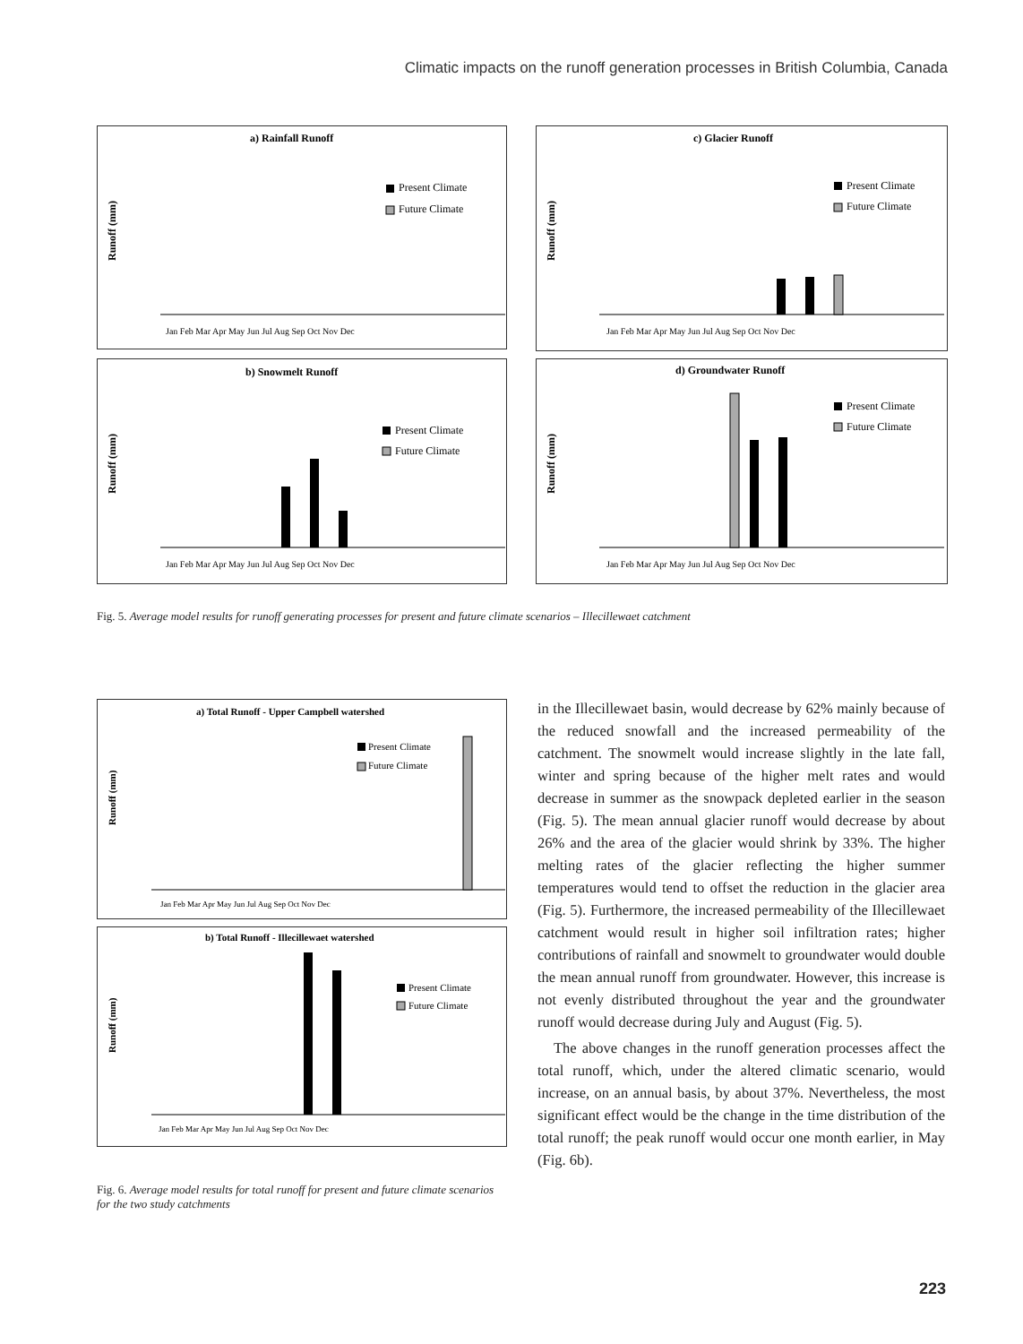Climatic impacts on the runoff generation processes in British Columbia, Canada
a) Rainfall Runoff
Runoff (mm)
Present Climate
Future Climate
Jan Feb Mar Apr May Jun Jul Aug Sep Oct Nov Dec
c) Glacier Runoff
Runoff (mm)
Present Climate
Future Climate
Jan Feb Mar Apr May Jun Jul Aug Sep Oct Nov Dec
b) Snowmelt Runoff
Runoff (mm)
Present Climate
Future Climate
Jan Feb Mar Apr May Jun Jul Aug Sep Oct Nov Dec
d) Groundwater Runoff
Runoff (mm)
Present Climate
Future Climate
Jan Feb Mar Apr May Jun Jul Aug Sep Oct Nov Dec
Fig. 5. Average model results for runoff generating processes for present and future climate scenarios – Illecillewaet catchment
a) Total Runoff - Upper Campbell watershed
Runoff (mm)
Present Climate
Future Climate
Jan Feb Mar Apr May Jun Jul Aug Sep Oct Nov Dec
b) Total Runoff - Illecillewaet watershed
Runoff (mm)
Present Climate
Future Climate
Jan Feb Mar Apr May Jun Jul Aug Sep Oct Nov Dec
Fig. 6. Average model results for total runoff for present and future climate scenarios for the two study catchments
in the Illecillewaet basin, would decrease by 62% mainly because of the reduced snowfall and the increased permeability of the catchment. The snowmelt would increase slightly in the late fall, winter and spring because of the higher melt rates and would decrease in summer as the snowpack depleted earlier in the season (Fig. 5). The mean annual glacier runoff would decrease by about 26% and the area of the glacier would shrink by 33%. The higher melting rates of the glacier reflecting the higher summer temperatures would tend to offset the reduction in the glacier area (Fig. 5). Furthermore, the increased permeability of the Illecillewaet catchment would result in higher soil infiltration rates; higher contributions of rainfall and snowmelt to groundwater would double the mean annual runoff from groundwater. However, this increase is not evenly distributed throughout the year and the groundwater runoff would decrease during July and August (Fig. 5).
The above changes in the runoff generation processes affect the total runoff, which, under the altered climatic scenario, would increase, on an annual basis, by about 37%. Nevertheless, the most significant effect would be the change in the time distribution of the total runoff; the peak runoff would occur one month earlier, in May (Fig. 6b).
223